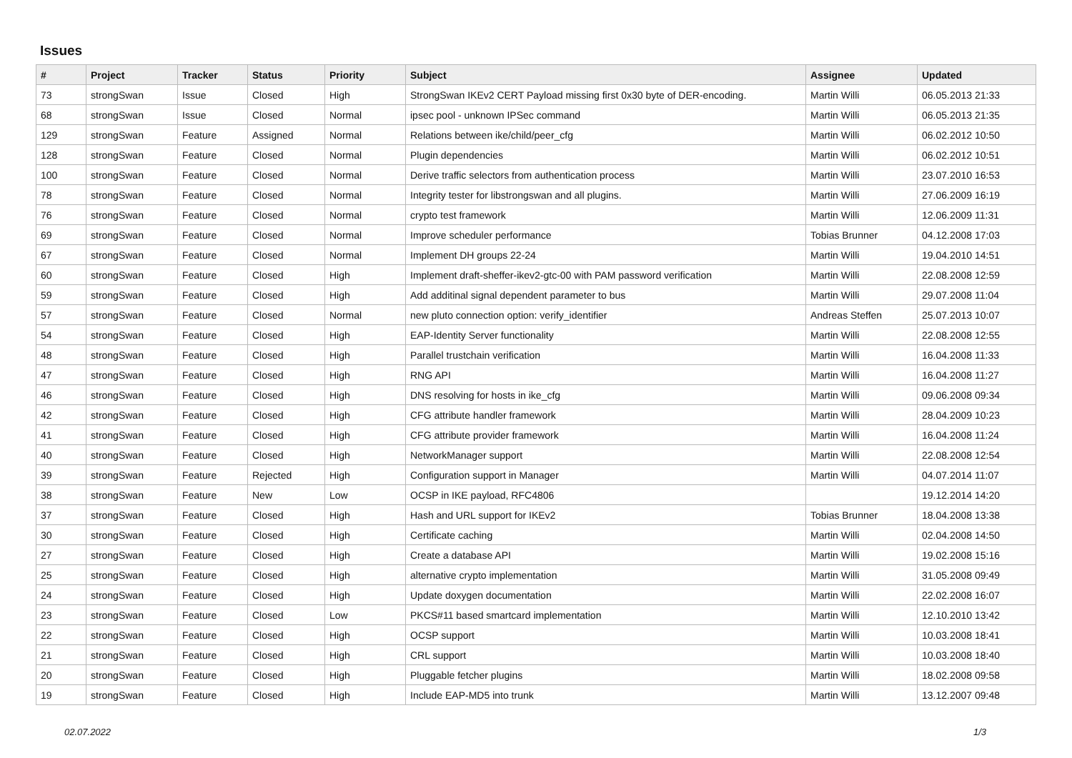Issues
| # | Project | Tracker | Status | Priority | Subject | Assignee | Updated |
| --- | --- | --- | --- | --- | --- | --- | --- |
| 73 | strongSwan | Issue | Closed | High | StrongSwan IKEv2 CERT Payload missing first 0x30 byte of DER-encoding. | Martin Willi | 06.05.2013 21:33 |
| 68 | strongSwan | Issue | Closed | Normal | ipsec pool - unknown IPSec command | Martin Willi | 06.05.2013 21:35 |
| 129 | strongSwan | Feature | Assigned | Normal | Relations between ike/child/peer_cfg | Martin Willi | 06.02.2012 10:50 |
| 128 | strongSwan | Feature | Closed | Normal | Plugin dependencies | Martin Willi | 06.02.2012 10:51 |
| 100 | strongSwan | Feature | Closed | Normal | Derive traffic selectors from authentication process | Martin Willi | 23.07.2010 16:53 |
| 78 | strongSwan | Feature | Closed | Normal | Integrity tester for libstrongswan and all plugins. | Martin Willi | 27.06.2009 16:19 |
| 76 | strongSwan | Feature | Closed | Normal | crypto test framework | Martin Willi | 12.06.2009 11:31 |
| 69 | strongSwan | Feature | Closed | Normal | Improve scheduler performance | Tobias Brunner | 04.12.2008 17:03 |
| 67 | strongSwan | Feature | Closed | Normal | Implement DH groups 22-24 | Martin Willi | 19.04.2010 14:51 |
| 60 | strongSwan | Feature | Closed | High | Implement draft-sheffer-ikev2-gtc-00 with PAM password verification | Martin Willi | 22.08.2008 12:59 |
| 59 | strongSwan | Feature | Closed | High | Add additinal signal dependent parameter to bus | Martin Willi | 29.07.2008 11:04 |
| 57 | strongSwan | Feature | Closed | Normal | new pluto connection option: verify_identifier | Andreas Steffen | 25.07.2013 10:07 |
| 54 | strongSwan | Feature | Closed | High | EAP-Identity Server functionality | Martin Willi | 22.08.2008 12:55 |
| 48 | strongSwan | Feature | Closed | High | Parallel trustchain verification | Martin Willi | 16.04.2008 11:33 |
| 47 | strongSwan | Feature | Closed | High | RNG API | Martin Willi | 16.04.2008 11:27 |
| 46 | strongSwan | Feature | Closed | High | DNS resolving for hosts in ike_cfg | Martin Willi | 09.06.2008 09:34 |
| 42 | strongSwan | Feature | Closed | High | CFG attribute handler framework | Martin Willi | 28.04.2009 10:23 |
| 41 | strongSwan | Feature | Closed | High | CFG attribute provider framework | Martin Willi | 16.04.2008 11:24 |
| 40 | strongSwan | Feature | Closed | High | NetworkManager support | Martin Willi | 22.08.2008 12:54 |
| 39 | strongSwan | Feature | Rejected | High | Configuration support in Manager | Martin Willi | 04.07.2014 11:07 |
| 38 | strongSwan | Feature | New | Low | OCSP in IKE payload, RFC4806 | | 19.12.2014 14:20 |
| 37 | strongSwan | Feature | Closed | High | Hash and URL support for IKEv2 | Tobias Brunner | 18.04.2008 13:38 |
| 30 | strongSwan | Feature | Closed | High | Certificate caching | Martin Willi | 02.04.2008 14:50 |
| 27 | strongSwan | Feature | Closed | High | Create a database API | Martin Willi | 19.02.2008 15:16 |
| 25 | strongSwan | Feature | Closed | High | alternative crypto implementation | Martin Willi | 31.05.2008 09:49 |
| 24 | strongSwan | Feature | Closed | High | Update doxygen documentation | Martin Willi | 22.02.2008 16:07 |
| 23 | strongSwan | Feature | Closed | Low | PKCS#11 based smartcard implementation | Martin Willi | 12.10.2010 13:42 |
| 22 | strongSwan | Feature | Closed | High | OCSP support | Martin Willi | 10.03.2008 18:41 |
| 21 | strongSwan | Feature | Closed | High | CRL support | Martin Willi | 10.03.2008 18:40 |
| 20 | strongSwan | Feature | Closed | High | Pluggable fetcher plugins | Martin Willi | 18.02.2008 09:58 |
| 19 | strongSwan | Feature | Closed | High | Include EAP-MD5 into trunk | Martin Willi | 13.12.2007 09:48 |
02.07.2022 1/3